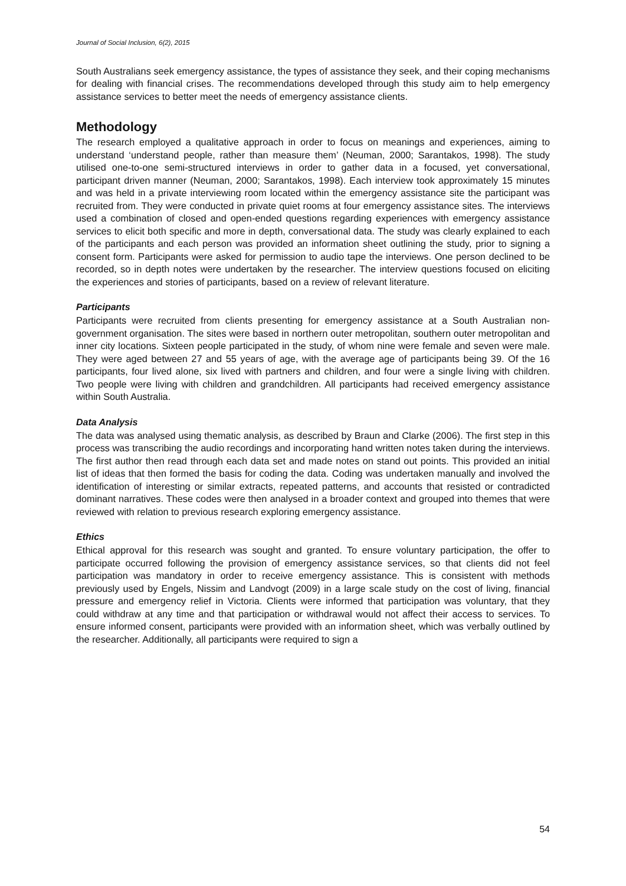Journal of Social Inclusion, 6(2), 2015
South Australians seek emergency assistance, the types of assistance they seek, and their coping mechanisms for dealing with financial crises. The recommendations developed through this study aim to help emergency assistance services to better meet the needs of emergency assistance clients.
Methodology
The research employed a qualitative approach in order to focus on meanings and experiences, aiming to understand ‘understand people, rather than measure them’ (Neuman, 2000; Sarantakos, 1998). The study utilised one-to-one semi-structured interviews in order to gather data in a focused, yet conversational, participant driven manner (Neuman, 2000; Sarantakos, 1998). Each interview took approximately 15 minutes and was held in a private interviewing room located within the emergency assistance site the participant was recruited from. They were conducted in private quiet rooms at four emergency assistance sites. The interviews used a combination of closed and open-ended questions regarding experiences with emergency assistance services to elicit both specific and more in depth, conversational data. The study was clearly explained to each of the participants and each person was provided an information sheet outlining the study, prior to signing a consent form. Participants were asked for permission to audio tape the interviews. One person declined to be recorded, so in depth notes were undertaken by the researcher. The interview questions focused on eliciting the experiences and stories of participants, based on a review of relevant literature.
Participants
Participants were recruited from clients presenting for emergency assistance at a South Australian non-government organisation. The sites were based in northern outer metropolitan, southern outer metropolitan and inner city locations. Sixteen people participated in the study, of whom nine were female and seven were male. They were aged between 27 and 55 years of age, with the average age of participants being 39. Of the 16 participants, four lived alone, six lived with partners and children, and four were a single living with children. Two people were living with children and grandchildren. All participants had received emergency assistance within South Australia.
Data Analysis
The data was analysed using thematic analysis, as described by Braun and Clarke (2006). The first step in this process was transcribing the audio recordings and incorporating hand written notes taken during the interviews. The first author then read through each data set and made notes on stand out points. This provided an initial list of ideas that then formed the basis for coding the data. Coding was undertaken manually and involved the identification of interesting or similar extracts, repeated patterns, and accounts that resisted or contradicted dominant narratives. These codes were then analysed in a broader context and grouped into themes that were reviewed with relation to previous research exploring emergency assistance.
Ethics
Ethical approval for this research was sought and granted. To ensure voluntary participation, the offer to participate occurred following the provision of emergency assistance services, so that clients did not feel participation was mandatory in order to receive emergency assistance. This is consistent with methods previously used by Engels, Nissim and Landvogt (2009) in a large scale study on the cost of living, financial pressure and emergency relief in Victoria. Clients were informed that participation was voluntary, that they could withdraw at any time and that participation or withdrawal would not affect their access to services. To ensure informed consent, participants were provided with an information sheet, which was verbally outlined by the researcher. Additionally, all participants were required to sign a
54